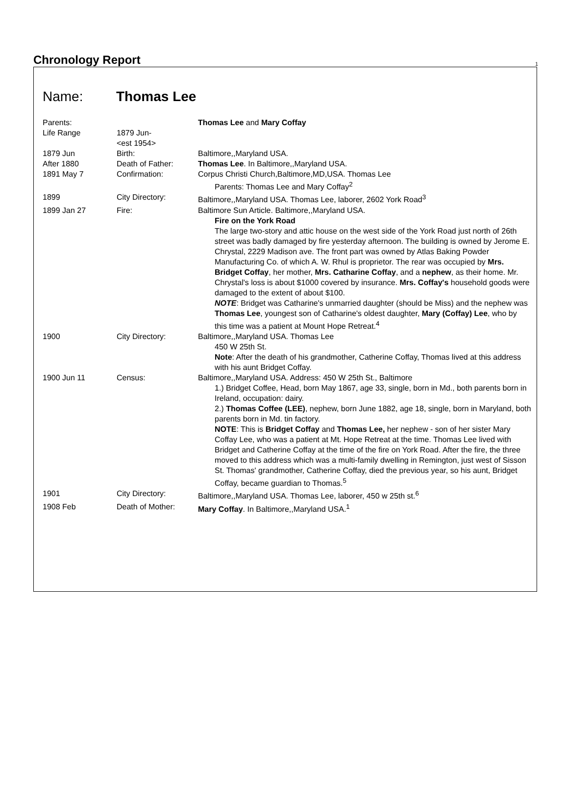Chronology Report
1
Name: Thomas Lee
| Parents: | | Thomas Lee and Mary Coffay |
| Life Range | 1879 Jun- <est 1954> | |
| 1879 Jun | Birth: | Baltimore,,Maryland USA. |
| After 1880 | Death of Father: | Thomas Lee . In Baltimore,,Maryland USA. |
| 1891 May 7 | Confirmation: | Corpus Christi Church,Baltimore,MD,USA. Thomas Lee Parents: Thomas Lee and Mary Coffay<sup>2</sup> |
| 1899 | City Directory: | Baltimore,,Maryland USA. Thomas Lee, laborer, 2602 York Road<sup>3</sup> |
| 1899 Jan 27 | Fire: | Baltimore Sun Article. Baltimore,,Maryland USA. Fire on the York Road The large two-story and attic house on the west side of the York Road just north of 26th street was badly damaged by fire yesterday afternoon. The building is owned by Jerome E. Chrystal, 2229 Madison ave. The front part was owned by Atlas Baking Powder Manufacturing Co. of which A. W. Rhul is proprietor. The rear was occupied by Mrs. Bridget Coffay , her mother, Mrs. Catharine Coffay , and a nephew , as their home. Mr. Chrystal's loss is about $1000 covered by insurance. Mrs. Coffay's household goods were damaged to the extent of about $100. NOTE : Bridget was Catharine's unmarried daughter (should be Miss) and the nephew was Thomas Lee , youngest son of Catharine's oldest daughter, Mary (Coffay) Lee , who by this time was a patient at Mount Hope Retreat.<sup>4</sup> |
| 1900 | City Directory: | Baltimore,,Maryland USA. Thomas Lee 450 W 25th St. Note : After the death of his grandmother, Catherine Coffay, Thomas lived at this address with his aunt Bridget Coffay. |
| 1900 Jun 11 | Census: | Baltimore,,Maryland USA. Address: 450 W 25th St., Baltimore 1.) Bridget Coffee, Head, born May 1867, age 33, single, born in Md., both parents born in Ireland, occupation: dairy. 2.) Thomas Coffee (LEE) , nephew, born June 1882, age 18, single, born in Maryland, both parents born in Md. tin factory. NOTE : This is Bridget Coffay and Thomas Lee, her nephew - son of her sister Mary Coffay Lee, who was a patient at Mt. Hope Retreat at the time. Thomas Lee lived with Bridget and Catherine Coffay at the time of the fire on York Road. After the fire, the three moved to this address which was a multi-family dwelling in Remington, just west of Sisson St. Thomas' grandmother, Catherine Coffay, died the previous year, so his aunt, Bridget Coffay, became guardian to Thomas.<sup>5</sup> |
| 1901 | City Directory: | Baltimore,,Maryland USA. Thomas Lee, laborer, 450 w 25th st.<sup>6</sup> |
| 1908 Feb | Death of Mother: | Mary Coffay . In Baltimore,,Maryland USA.<sup>1</sup> |